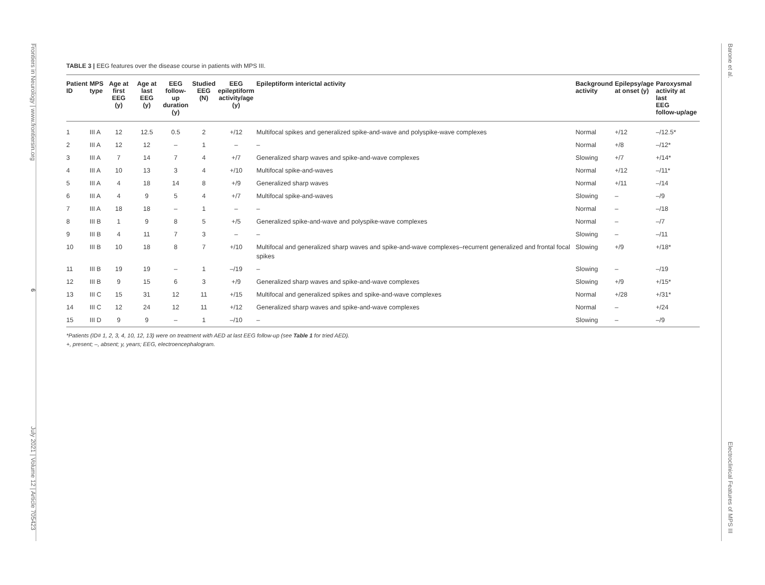Frontiers in Neurology | www.frontiersin.org
6
July 2021 | Volume 12 | Article 705423
Barone et al.
Electroclinical Features of MPS III
TABLE 3 | EEG features over the disease course in patients with MPS III.
| Patient ID | MPS type | Age at first EEG (y) | Age at last EEG (y) | EEG follow-up duration (y) | Studied EEG (N) | EEG epileptiform activity/age (y) | Epileptiform interictal activity | Background activity | Epilepsy/age at onset (y) | Paroxysmal activity at last EEG follow-up/age |
| --- | --- | --- | --- | --- | --- | --- | --- | --- | --- | --- |
| 1 | III A | 12 | 12.5 | 0.5 | 2 | +/12 | Multifocal spikes and generalized spike-and-wave and polyspike-wave complexes | Normal | +/12 | –/12.5* |
| 2 | III A | 12 | 12 | – | 1 | – | – | Normal | +/8 | –/12* |
| 3 | III A | 7 | 14 | 7 | 4 | +/7 | Generalized sharp waves and spike-and-wave complexes | Slowing | +/7 | +/14* |
| 4 | III A | 10 | 13 | 3 | 4 | +/10 | Multifocal spike-and-waves | Normal | +/12 | –/11* |
| 5 | III A | 4 | 18 | 14 | 8 | +/9 | Generalized sharp waves | Normal | +/11 | –/14 |
| 6 | III A | 4 | 9 | 5 | 4 | +/7 | Multifocal spike-and-waves | Slowing | – | –/9 |
| 7 | III A | 18 | 18 | – | 1 | – | – | Normal | – | –/18 |
| 8 | III B | 1 | 9 | 8 | 5 | +/5 | Generalized spike-and-wave and polyspike-wave complexes | Normal | – | –/7 |
| 9 | III B | 4 | 11 | 7 | 3 | – | – | Slowing | – | –/11 |
| 10 | III B | 10 | 18 | 8 | 7 | +/10 | Multifocal and generalized sharp waves and spike-and-wave complexes–recurrent generalized and frontal focal spikes | Slowing | +/9 | +/18* |
| 11 | III B | 19 | 19 | – | 1 | –/19 | – | Slowing | – | –/19 |
| 12 | III B | 9 | 15 | 6 | 3 | +/9 | Generalized sharp waves and spike-and-wave complexes | Slowing | +/9 | +/15* |
| 13 | III C | 15 | 31 | 12 | 11 | +/15 | Multifocal and generalized spikes and spike-and-wave complexes | Normal | +/28 | +/31* |
| 14 | III C | 12 | 24 | 12 | 11 | +/12 | Generalized sharp waves and spike-and-wave complexes | Normal | – | +/24 |
| 15 | III D | 9 | 9 | – | 1 | –/10 | – | Slowing | – | –/9 |
*Patients (ID# 1, 2, 3, 4, 10, 12, 13) were on treatment with AED at last EEG follow-up (see Table 1 for tried AED).
+, present; –, absent; y, years; EEG, electroencephalogram.